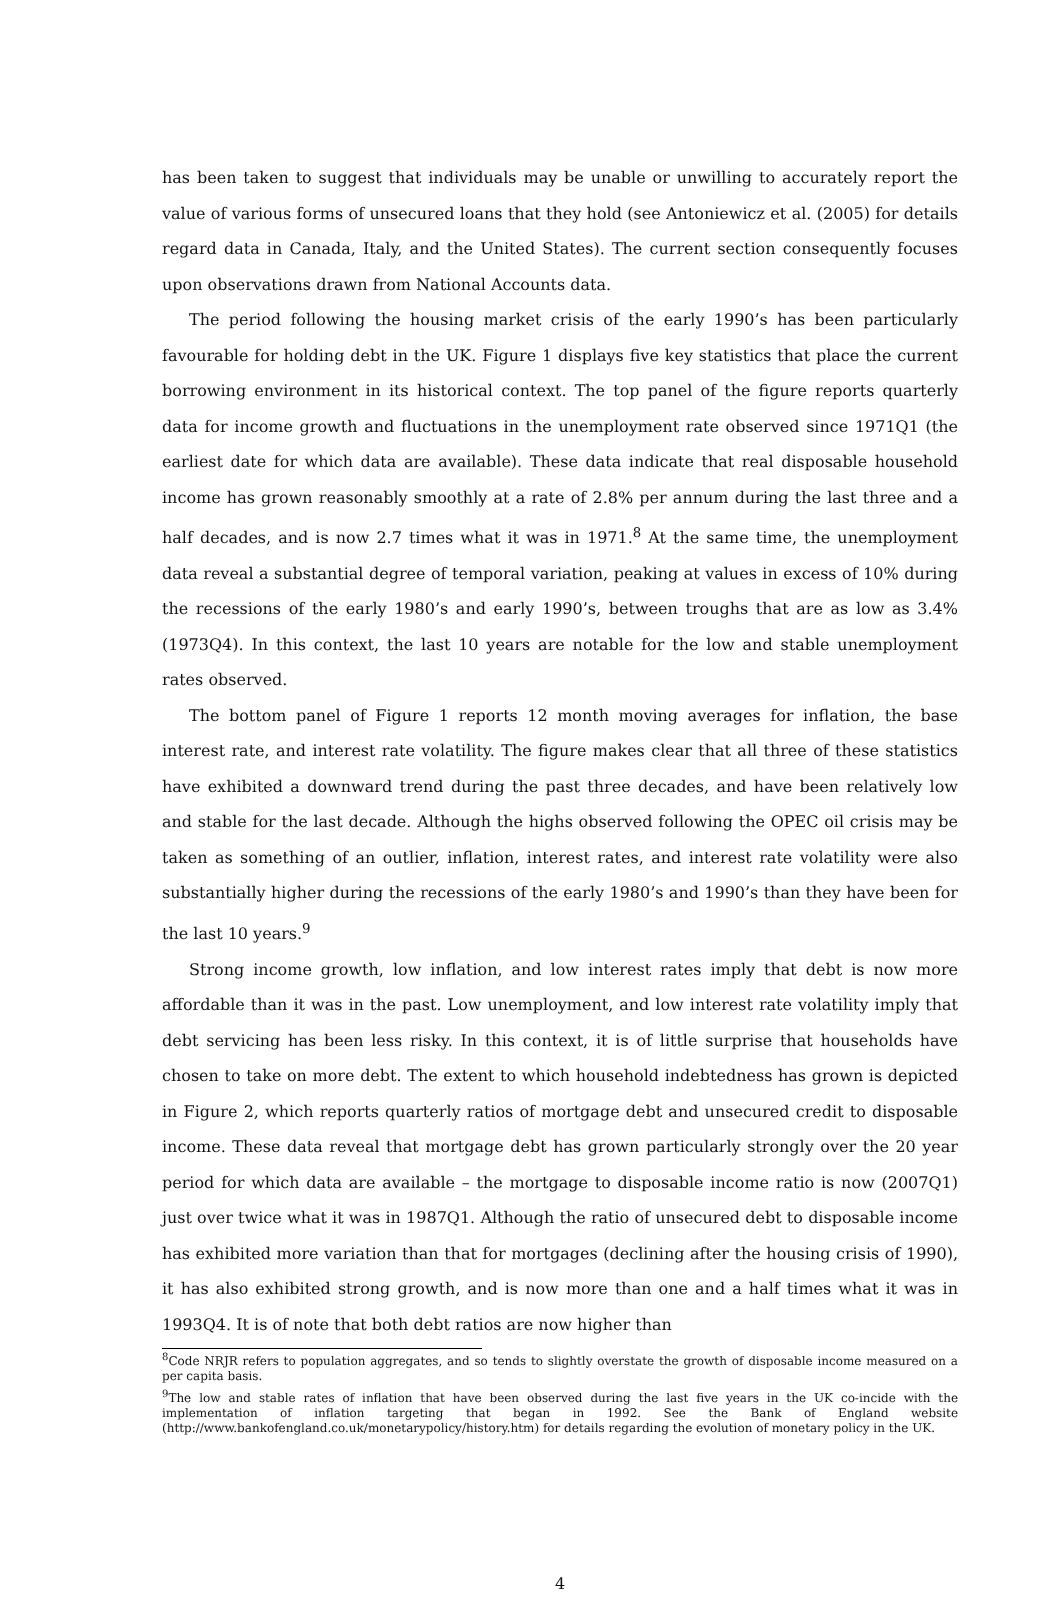has been taken to suggest that individuals may be unable or unwilling to accurately report the value of various forms of unsecured loans that they hold (see Antoniewicz et al. (2005) for details regard data in Canada, Italy, and the United States). The current section consequently focuses upon observations drawn from National Accounts data.
The period following the housing market crisis of the early 1990’s has been particularly favourable for holding debt in the UK. Figure 1 displays five key statistics that place the current borrowing environment in its historical context. The top panel of the figure reports quarterly data for income growth and fluctuations in the unemployment rate observed since 1971Q1 (the earliest date for which data are available). These data indicate that real disposable household income has grown reasonably smoothly at a rate of 2.8% per annum during the last three and a half decades, and is now 2.7 times what it was in 1971.<sup>8</sup> At the same time, the unemployment data reveal a substantial degree of temporal variation, peaking at values in excess of 10% during the recessions of the early 1980’s and early 1990’s, between troughs that are as low as 3.4% (1973Q4). In this context, the last 10 years are notable for the low and stable unemployment rates observed.
The bottom panel of Figure 1 reports 12 month moving averages for inflation, the base interest rate, and interest rate volatility. The figure makes clear that all three of these statistics have exhibited a downward trend during the past three decades, and have been relatively low and stable for the last decade. Although the highs observed following the OPEC oil crisis may be taken as something of an outlier, inflation, interest rates, and interest rate volatility were also substantially higher during the recessions of the early 1980’s and 1990’s than they have been for the last 10 years.<sup>9</sup>
Strong income growth, low inflation, and low interest rates imply that debt is now more affordable than it was in the past. Low unemployment, and low interest rate volatility imply that debt servicing has been less risky. In this context, it is of little surprise that households have chosen to take on more debt. The extent to which household indebtedness has grown is depicted in Figure 2, which reports quarterly ratios of mortgage debt and unsecured credit to disposable income. These data reveal that mortgage debt has grown particularly strongly over the 20 year period for which data are available – the mortgage to disposable income ratio is now (2007Q1) just over twice what it was in 1987Q1. Although the ratio of unsecured debt to disposable income has exhibited more variation than that for mortgages (declining after the housing crisis of 1990), it has also exhibited strong growth, and is now more than one and a half times what it was in 1993Q4. It is of note that both debt ratios are now higher than
<sup>8</sup> Code NRJR refers to population aggregates, and so tends to slightly overstate the growth of disposable income measured on a per capita basis.
<sup>9</sup> The low and stable rates of inflation that have been observed during the last five years in the UK co-incide with the implementation of inflation targeting that began in 1992. See the Bank of England website (http://www.bankofengland.co.uk/monetarypolicy/history.htm) for details regarding the evolution of monetary policy in the UK.
4